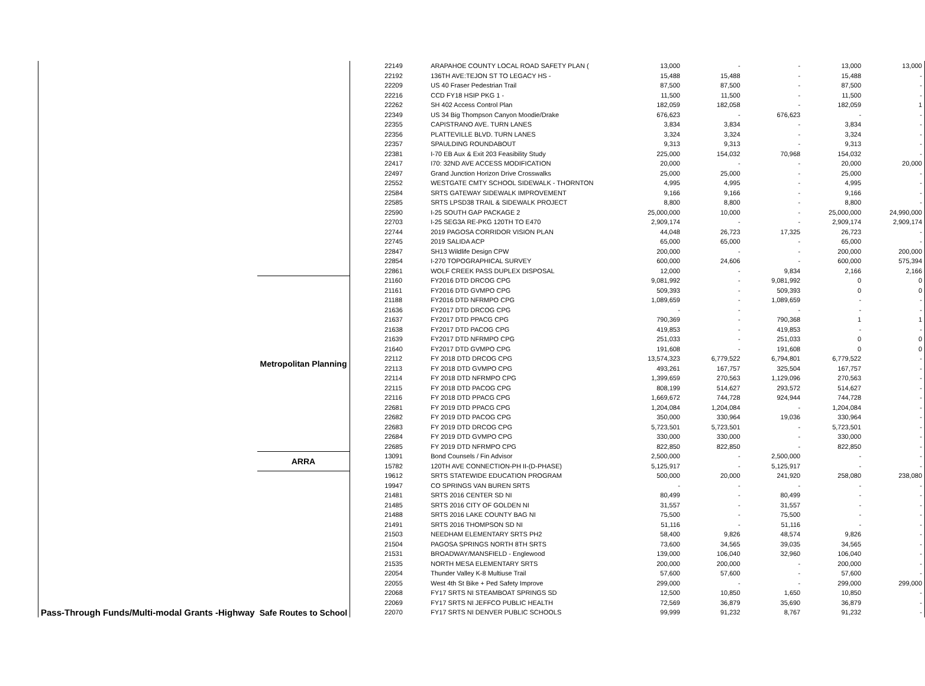| Pass-Through Funds/Multi-modal Grants -Highway | | 22149 | ARAPAHOE COUNTY LOCAL ROAD SAFETY PLAN ( | 13,000 | - | - | 13,000 | 13,000 |
| | | 22192 | 136TH AVE:TEJON ST TO LEGACY HS - | 15,488 | 15,488 | - | 15,488 | - |
| | | 22209 | US 40 Fraser Pedestrian Trail | 87,500 | 87,500 | - | 87,500 | - |
| | | 22216 | CCD FY18 HSIP PKG 1 - | 11,500 | 11,500 | - | 11,500 | - |
| | | 22262 | SH 402 Access Control Plan | 182,059 | 182,058 | - | 182,059 | 1 |
| | | 22349 | US 34 Big Thompson Canyon Moodie/Drake | 676,623 | - | 676,623 | - | - |
| | | 22355 | CAPISTRANO AVE. TURN LANES | 3,834 | 3,834 | - | 3,834 | - |
| | | 22356 | PLATTEVILLE BLVD. TURN LANES | 3,324 | 3,324 | - | 3,324 | - |
| | | 22357 | SPAULDING ROUNDABOUT | 9,313 | 9,313 | - | 9,313 | - |
| | | 22381 | I-70 EB Aux & Exit 203 Feasibility Study | 225,000 | 154,032 | 70,968 | 154,032 | - |
| | | 22417 | I70: 32ND AVE ACCESS MODIFICATION | 20,000 | - | - | 20,000 | 20,000 |
| | | 22497 | Grand Junction Horizon Drive Crosswalks | 25,000 | 25,000 | - | 25,000 | - |
| | | 22552 | WESTGATE CMTY SCHOOL SIDEWALK - THORNTON | 4,995 | 4,995 | - | 4,995 | - |
| | | 22584 | SRTS GATEWAY SIDEWALK IMPROVEMENT | 9,166 | 9,166 | - | 9,166 | - |
| | | 22585 | SRTS LPSD38 TRAIL & SIDEWALK PROJECT | 8,800 | 8,800 | - | 8,800 | - |
| | | 22590 | I-25 SOUTH GAP PACKAGE 2 | 25,000,000 | 10,000 | - | 25,000,000 | 24,990,000 |
| | | 22703 | I-25 SEG3A RE-PKG 120TH TO E470 | 2,909,174 | - | - | 2,909,174 | 2,909,174 |
| | | 22744 | 2019 PAGOSA CORRIDOR VISION PLAN | 44,048 | 26,723 | 17,325 | 26,723 | - |
| | | 22745 | 2019 SALIDA ACP | 65,000 | 65,000 | - | 65,000 | - |
| | | 22847 | SH13 Wildlife Design CPW | 200,000 | - | - | 200,000 | 200,000 |
| | | 22854 | I-270 TOPOGRAPHICAL SURVEY | 600,000 | 24,606 | - | 600,000 | 575,394 |
| | | 22861 | WOLF CREEK PASS DUPLEX DISPOSAL | 12,000 | - | 9,834 | 2,166 | 2,166 |
| | Metropolitan Planning | 21160 | FY2016 DTD DRCOG CPG | 9,081,992 | - | 9,081,992 | 0 | 0 |
| | | 21161 | FY2016 DTD GVMPO CPG | 509,393 | - | 509,393 | 0 | 0 |
| | | 21188 | FY2016 DTD NFRMPO CPG | 1,089,659 | - | 1,089,659 | - | - |
| | | 21636 | FY2017 DTD DRCOG CPG | - | - | - | - | - |
| | | 21637 | FY2017 DTD PPACG CPG | 790,369 | - | 790,368 | 1 | 1 |
| | | 21638 | FY2017 DTD PACOG CPG | 419,853 | - | 419,853 | - | - |
| | | 21639 | FY2017 DTD NFRMPO CPG | 251,033 | - | 251,033 | 0 | 0 |
| | | 21640 | FY2017 DTD GVMPO CPG | 191,608 | - | 191,608 | 0 | 0 |
| | | 22112 | FY 2018 DTD DRCOG CPG | 13,574,323 | 6,779,522 | 6,794,801 | 6,779,522 | - |
| | | 22113 | FY 2018 DTD GVMPO CPG | 493,261 | 167,757 | 325,504 | 167,757 | - |
| | | 22114 | FY 2018 DTD NFRMPO CPG | 1,399,659 | 270,563 | 1,129,096 | 270,563 | - |
| | | 22115 | FY 2018 DTD PACOG CPG | 808,199 | 514,627 | 293,572 | 514,627 | - |
| | | 22116 | FY 2018 DTD PPACG CPG | 1,669,672 | 744,728 | 924,944 | 744,728 | - |
| | | 22681 | FY 2019 DTD PPACG CPG | 1,204,084 | 1,204,084 | - | 1,204,084 | - |
| | | 22682 | FY 2019 DTD PACOG CPG | 350,000 | 330,964 | 19,036 | 330,964 | - |
| | | 22683 | FY 2019 DTD DRCOG CPG | 5,723,501 | 5,723,501 | - | 5,723,501 | - |
| | | 22684 | FY 2019 DTD GVMPO CPG | 330,000 | 330,000 | - | 330,000 | - |
| | | 22685 | FY 2019 DTD NFRMPO CPG | 822,850 | 822,850 | - | 822,850 | - |
| | ARRA | 13091 | Bond Counsels / Fin Advisor | 2,500,000 | - | 2,500,000 | - | - |
| | | 15782 | 120TH AVE CONNECTION-PH II-(D-PHASE) | 5,125,917 | - | 5,125,917 | - | - |
| | Safe Routes to School | 19612 | SRTS STATEWIDE EDUCATION PROGRAM | 500,000 | 20,000 | 241,920 | 258,080 | 238,080 |
| | | 19947 | CO SPRINGS VAN BUREN SRTS | - | - | - | - | - |
| | | 21481 | SRTS 2016 CENTER SD NI | 80,499 | - | 80,499 | - | - |
| | | 21485 | SRTS 2016 CITY OF GOLDEN NI | 31,557 | - | 31,557 | - | - |
| | | 21488 | SRTS 2016 LAKE COUNTY BAG NI | 75,500 | - | 75,500 | - | - |
| | | 21491 | SRTS 2016 THOMPSON SD NI | 51,116 | - | 51,116 | - | - |
| | | 21503 | NEEDHAM ELEMENTARY SRTS PH2 | 58,400 | 9,826 | 48,574 | 9,826 | - |
| | | 21504 | PAGOSA SPRINGS NORTH 8TH SRTS | 73,600 | 34,565 | 39,035 | 34,565 | - |
| | | 21531 | BROADWAY/MANSFIELD - Englewood | 139,000 | 106,040 | 32,960 | 106,040 | - |
| | | 21535 | NORTH MESA ELEMENTARY SRTS | 200,000 | 200,000 | - | 200,000 | - |
| | | 22054 | Thunder Valley K-8 Multiuse Trail | 57,600 | 57,600 | - | 57,600 | - |
| | | 22055 | West 4th St Bike + Ped Safety Improve | 299,000 | - | - | 299,000 | 299,000 |
| | | 22068 | FY17 SRTS NI STEAMBOAT SPRINGS SD | 12,500 | 10,850 | 1,650 | 10,850 | - |
| | | 22069 | FY17 SRTS NI JEFFCO PUBLIC HEALTH | 72,569 | 36,879 | 35,690 | 36,879 | - |
| | | 22070 | FY17 SRTS NI DENVER PUBLIC SCHOOLS | 99,999 | 91,232 | 8,767 | 91,232 | - |